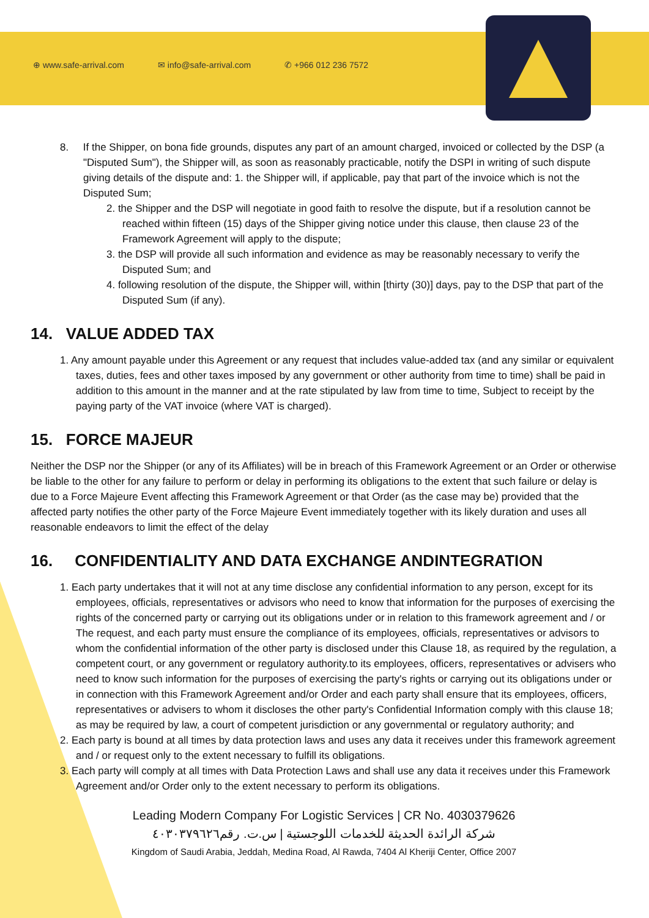⊕ www.safe-arrival.com ✉ info@safe-arrival.com ✆ +966 012 236 7572
8. If the Shipper, on bona fide grounds, disputes any part of an amount charged, invoiced or collected by the DSP (a "Disputed Sum"), the Shipper will, as soon as reasonably practicable, notify the DSPI in writing of such dispute giving details of the dispute and: 1. the Shipper will, if applicable, pay that part of the invoice which is not the Disputed Sum;
2. the Shipper and the DSP will negotiate in good faith to resolve the dispute, but if a resolution cannot be reached within fifteen (15) days of the Shipper giving notice under this clause, then clause 23 of the Framework Agreement will apply to the dispute;
3. the DSP will provide all such information and evidence as may be reasonably necessary to verify the Disputed Sum; and
4. following resolution of the dispute, the Shipper will, within [thirty (30)] days, pay to the DSP that part of the Disputed Sum (if any).
14. VALUE ADDED TAX
1. Any amount payable under this Agreement or any request that includes value-added tax (and any similar or equivalent taxes, duties, fees and other taxes imposed by any government or other authority from time to time) shall be paid in addition to this amount in the manner and at the rate stipulated by law from time to time, Subject to receipt by the paying party of the VAT invoice (where VAT is charged).
15. FORCE MAJEUR
Neither the DSP nor the Shipper (or any of its Affiliates) will be in breach of this Framework Agreement or an Order or otherwise be liable to the other for any failure to perform or delay in performing its obligations to the extent that such failure or delay is due to a Force Majeure Event affecting this Framework Agreement or that Order (as the case may be) provided that the affected party notifies the other party of the Force Majeure Event immediately together with its likely duration and uses all reasonable endeavors to limit the effect of the delay
16. CONFIDENTIALITY AND DATA EXCHANGE ANDINTEGRATION
1. Each party undertakes that it will not at any time disclose any confidential information to any person, except for its employees, officials, representatives or advisors who need to know that information for the purposes of exercising the rights of the concerned party or carrying out its obligations under or in relation to this framework agreement and / or The request, and each party must ensure the compliance of its employees, officials, representatives or advisors to whom the confidential information of the other party is disclosed under this Clause 18, as required by the regulation, a competent court, or any government or regulatory authority.to its employees, officers, representatives or advisers who need to know such information for the purposes of exercising the party's rights or carrying out its obligations under or in connection with this Framework Agreement and/or Order and each party shall ensure that its employees, officers, representatives or advisers to whom it discloses the other party's Confidential Information comply with this clause 18; as may be required by law, a court of competent jurisdiction or any governmental or regulatory authority; and
2. Each party is bound at all times by data protection laws and uses any data it receives under this framework agreement and / or request only to the extent necessary to fulfill its obligations.
3. Each party will comply at all times with Data Protection Laws and shall use any data it receives under this Framework Agreement and/or Order only to the extent necessary to perform its obligations.
Leading Modern Company For Logistic Services | CR No. 4030379626
شركة الرائدة الحديثة للخدمات اللوجستية | س.ت. رقم٤٠٣٠٣٧٩٦٢٦
Kingdom of Saudi Arabia, Jeddah, Medina Road, Al Rawda, 7404 Al Kheriji Center, Office 2007